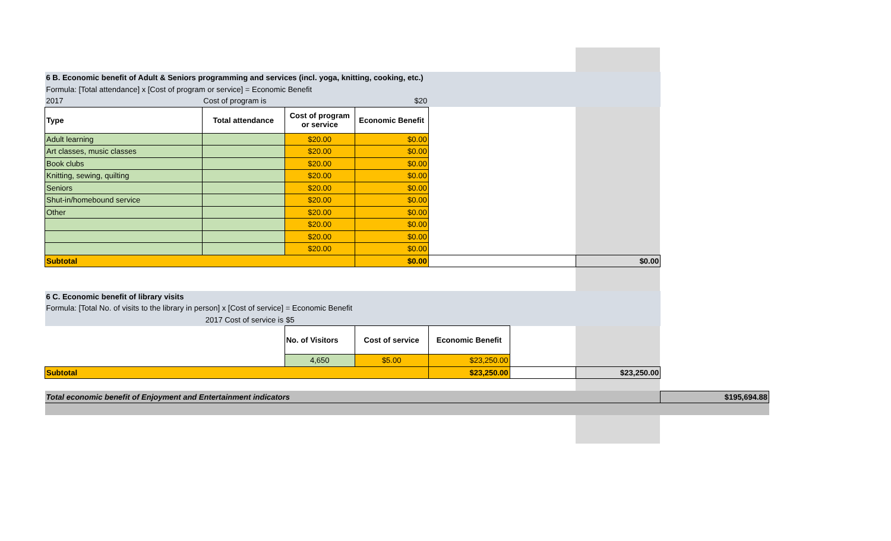| 6 B. Economic benefit of Adult & Seniors programming and services (incl. yoga, knitting, cooking, etc.) | | | | | | | |
| Formula: [Total attendance] x [Cost of program or service] = Economic Benefit | | | | | | | |
| 2017 | Cost of program is | | $20 | | | | |
| Type | Total attendance | Cost of program or service | Economic Benefit | | | | |
| Adult learning | | $20.00 | $0.00 | | | | |
| Art classes, music classes | | $20.00 | $0.00 | | | | |
| Book clubs | | $20.00 | $0.00 | | | | |
| Knitting, sewing, quilting | | $20.00 | $0.00 | | | | |
| Seniors | | $20.00 | $0.00 | | | | |
| Shut-in/homebound service | | $20.00 | $0.00 | | | | |
| Other | | $20.00 | $0.00 | | | | |
| | | $20.00 | $0.00 | | | | |
| | | $20.00 | $0.00 | | | | |
| | | $20.00 | $0.00 | | | | |
| Subtotal | | | $0.00 | | | $0.00 | |
| 6 C. Economic benefit of library visits | | | | | | | |
| Formula: [Total No. of visits to the library in person] x [Cost of service] = Economic Benefit | | | | | | | |
| 2017 Cost of service is | | $5 | | | | | |
| | | No. of Visitors | Cost of service | Economic Benefit | | | |
| | | 4,650 | $5.00 | $23,250.00 | | | |
| Subtotal | | | | $23,250.00 | | $23,250.00 | |
| Total economic benefit of Enjoyment and Entertainment indicators | | | | | | | $195,694.88 |